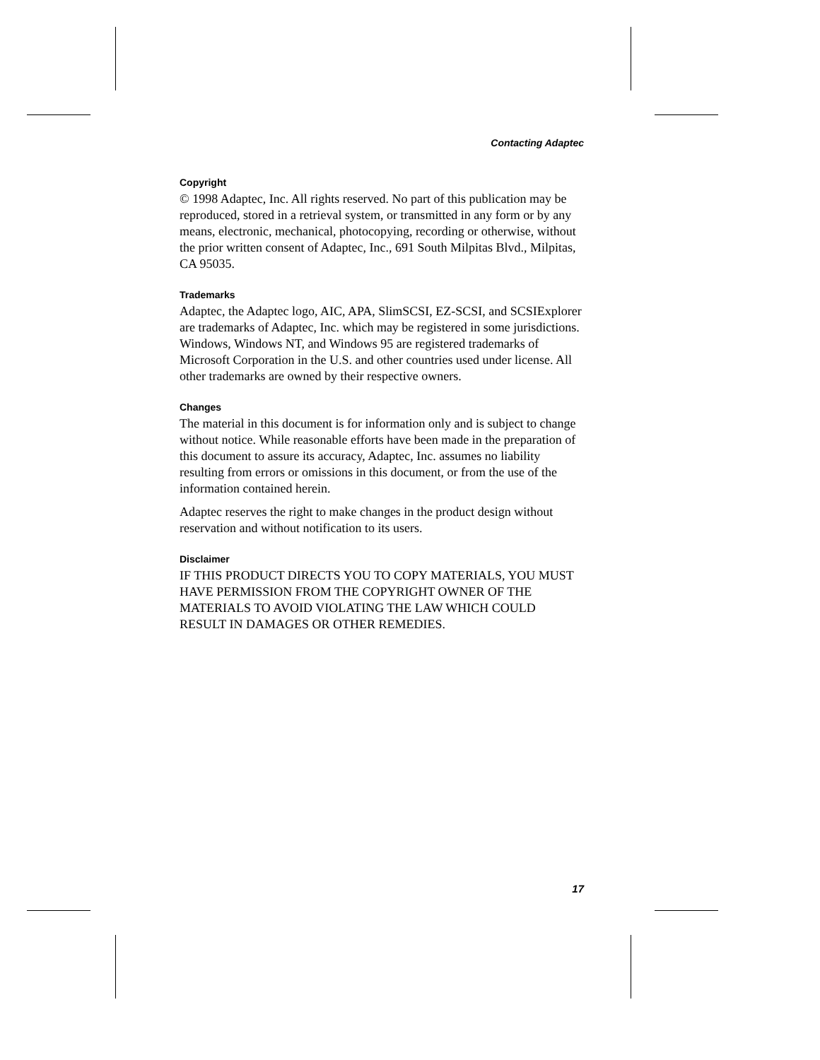Contacting Adaptec
Copyright
© 1998 Adaptec, Inc. All rights reserved. No part of this publication may be reproduced, stored in a retrieval system, or transmitted in any form or by any means, electronic, mechanical, photocopying, recording or otherwise, without the prior written consent of Adaptec, Inc., 691 South Milpitas Blvd., Milpitas, CA 95035.
Trademarks
Adaptec, the Adaptec logo, AIC, APA, SlimSCSI, EZ-SCSI, and SCSIExplorer are trademarks of Adaptec, Inc. which may be registered in some jurisdictions. Windows, Windows NT, and Windows 95 are registered trademarks of Microsoft Corporation in the U.S. and other countries used under license. All other trademarks are owned by their respective owners.
Changes
The material in this document is for information only and is subject to change without notice. While reasonable efforts have been made in the preparation of this document to assure its accuracy, Adaptec, Inc. assumes no liability resulting from errors or omissions in this document, or from the use of the information contained herein.
Adaptec reserves the right to make changes in the product design without reservation and without notification to its users.
Disclaimer
IF THIS PRODUCT DIRECTS YOU TO COPY MATERIALS, YOU MUST HAVE PERMISSION FROM THE COPYRIGHT OWNER OF THE MATERIALS TO AVOID VIOLATING THE LAW WHICH COULD RESULT IN DAMAGES OR OTHER REMEDIES.
17